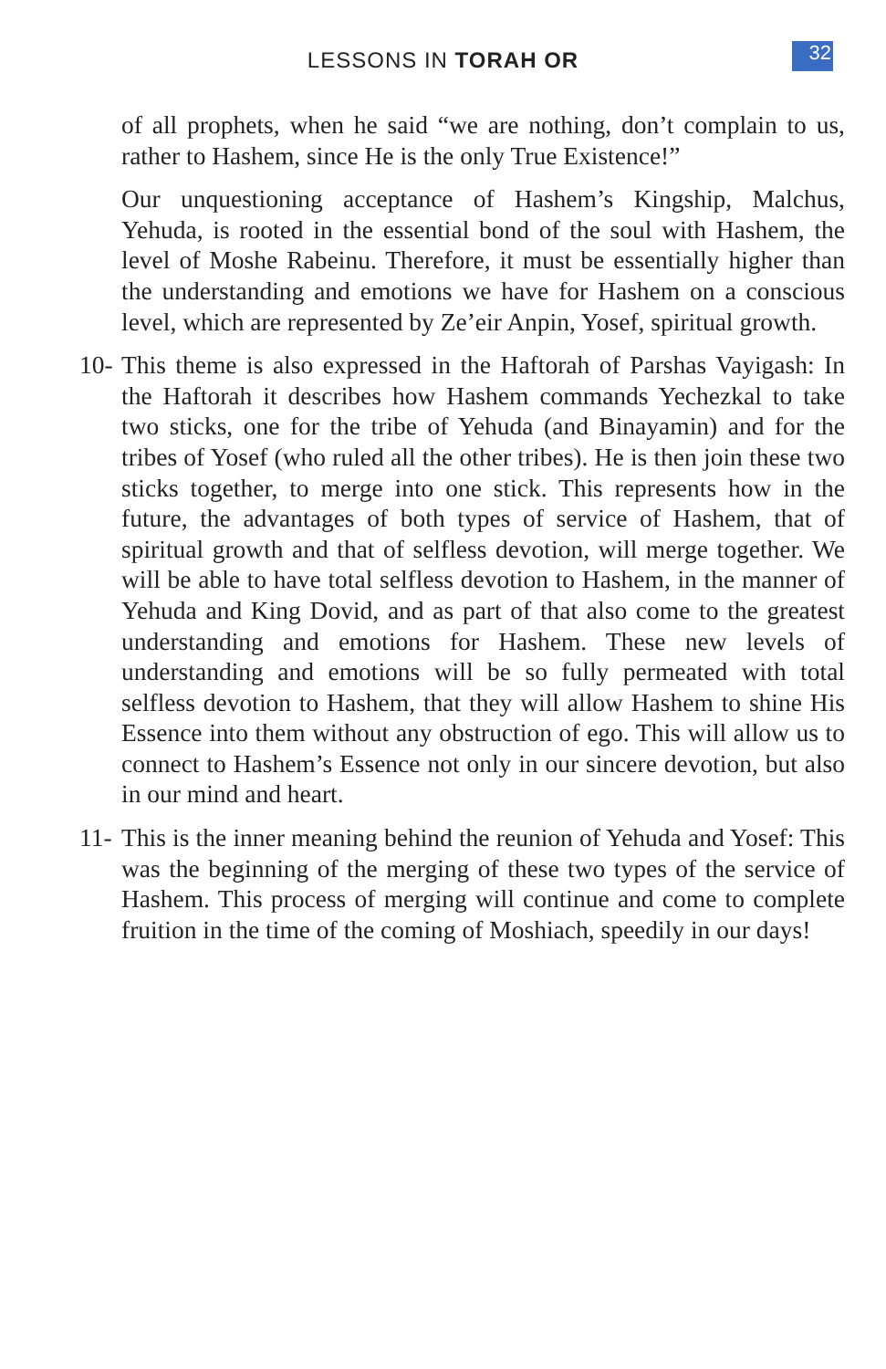LESSONS IN TORAH OR 32
of all prophets, when he said “we are nothing, don’t complain to us, rather to Hashem, since He is the only True Existence!”
Our unquestioning acceptance of Hashem’s Kingship, Malchus, Yehuda, is rooted in the essential bond of the soul with Hashem, the level of Moshe Rabeinu. Therefore, it must be essentially higher than the understanding and emotions we have for Hashem on a conscious level, which are represented by Ze’eir Anpin, Yosef, spiritual growth.
10-
This theme is also expressed in the Haftorah of Parshas Vayigash: In the Haftorah it describes how Hashem commands Yechezkal to take two sticks, one for the tribe of Yehuda (and Binayamin) and for the tribes of Yosef (who ruled all the other tribes). He is then join these two sticks together, to merge into one stick. This represents how in the future, the advantages of both types of service of Hashem, that of spiritual growth and that of selfless devotion, will merge together. We will be able to have total selfless devotion to Hashem, in the manner of Yehuda and King Dovid, and as part of that also come to the greatest understanding and emotions for Hashem. These new levels of understanding and emotions will be so fully permeated with total selfless devotion to Hashem, that they will allow Hashem to shine His Essence into them without any obstruction of ego. This will allow us to connect to Hashem’s Essence not only in our sincere devotion, but also in our mind and heart.
11-
This is the inner meaning behind the reunion of Yehuda and Yosef: This was the beginning of the merging of these two types of the service of Hashem. This process of merging will continue and come to complete fruition in the time of the coming of Moshiach, speedily in our days!